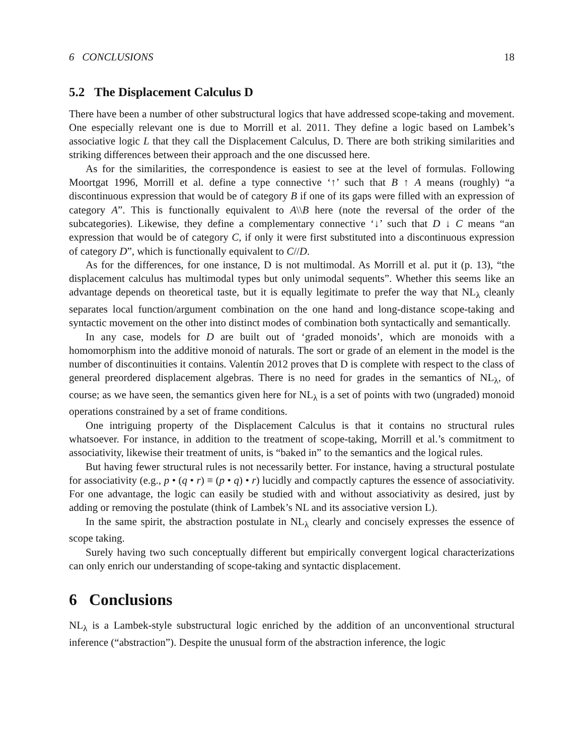6 CONCLUSIONS 18
5.2 The Displacement Calculus D
There have been a number of other substructural logics that have addressed scope-taking and movement. One especially relevant one is due to Morrill et al. 2011. They define a logic based on Lambek’s associative logic L that they call the Displacement Calculus, D. There are both striking similarities and striking differences between their approach and the one discussed here.
As for the similarities, the correspondence is easiest to see at the level of formulas. Following Moortgat 1996, Morrill et al. define a type connective ‘↑’ such that B ↑ A means (roughly) “a discontinuous expression that would be of category B if one of its gaps were filled with an expression of category A”. This is functionally equivalent to A\\B here (note the reversal of the order of the subcategories). Likewise, they define a complementary connective ‘↓’ such that D ↓ C means “an expression that would be of category C, if only it were first substituted into a discontinuous expression of category D”, which is functionally equivalent to C//D.
As for the differences, for one instance, D is not multimodal. As Morrill et al. put it (p. 13), “the displacement calculus has multimodal types but only unimodal sequents”. Whether this seems like an advantage depends on theoretical taste, but it is equally legitimate to prefer the way that NL<sub>λ</sub> cleanly separates local function/argument combination on the one hand and long-distance scope-taking and syntactic movement on the other into distinct modes of combination both syntactically and semantically.
In any case, models for D are built out of ‘graded monoids’, which are monoids with a homomorphism into the additive monoid of naturals. The sort or grade of an element in the model is the number of discontinuities it contains. Valentín 2012 proves that D is complete with respect to the class of general preordered displacement algebras. There is no need for grades in the semantics of NL<sub>λ</sub>, of course; as we have seen, the semantics given here for NL<sub>λ</sub> is a set of points with two (ungraded) monoid operations constrained by a set of frame conditions.
One intriguing property of the Displacement Calculus is that it contains no structural rules whatsoever. For instance, in addition to the treatment of scope-taking, Morrill et al.’s commitment to associativity, likewise their treatment of units, is “baked in” to the semantics and the logical rules.
But having fewer structural rules is not necessarily better. For instance, having a structural postulate for associativity (e.g., p • (q • r) ≡ (p • q) • r) lucidly and compactly captures the essence of associativity. For one advantage, the logic can easily be studied with and without associativity as desired, just by adding or removing the postulate (think of Lambek’s NL and its associative version L).
In the same spirit, the abstraction postulate in NL<sub>λ</sub> clearly and concisely expresses the essence of scope taking.
Surely having two such conceptually different but empirically convergent logical characterizations can only enrich our understanding of scope-taking and syntactic displacement.
6 Conclusions
NL<sub>λ</sub> is a Lambek-style substructural logic enriched by the addition of an unconventional structural inference (“abstraction”). Despite the unusual form of the abstraction inference, the logic